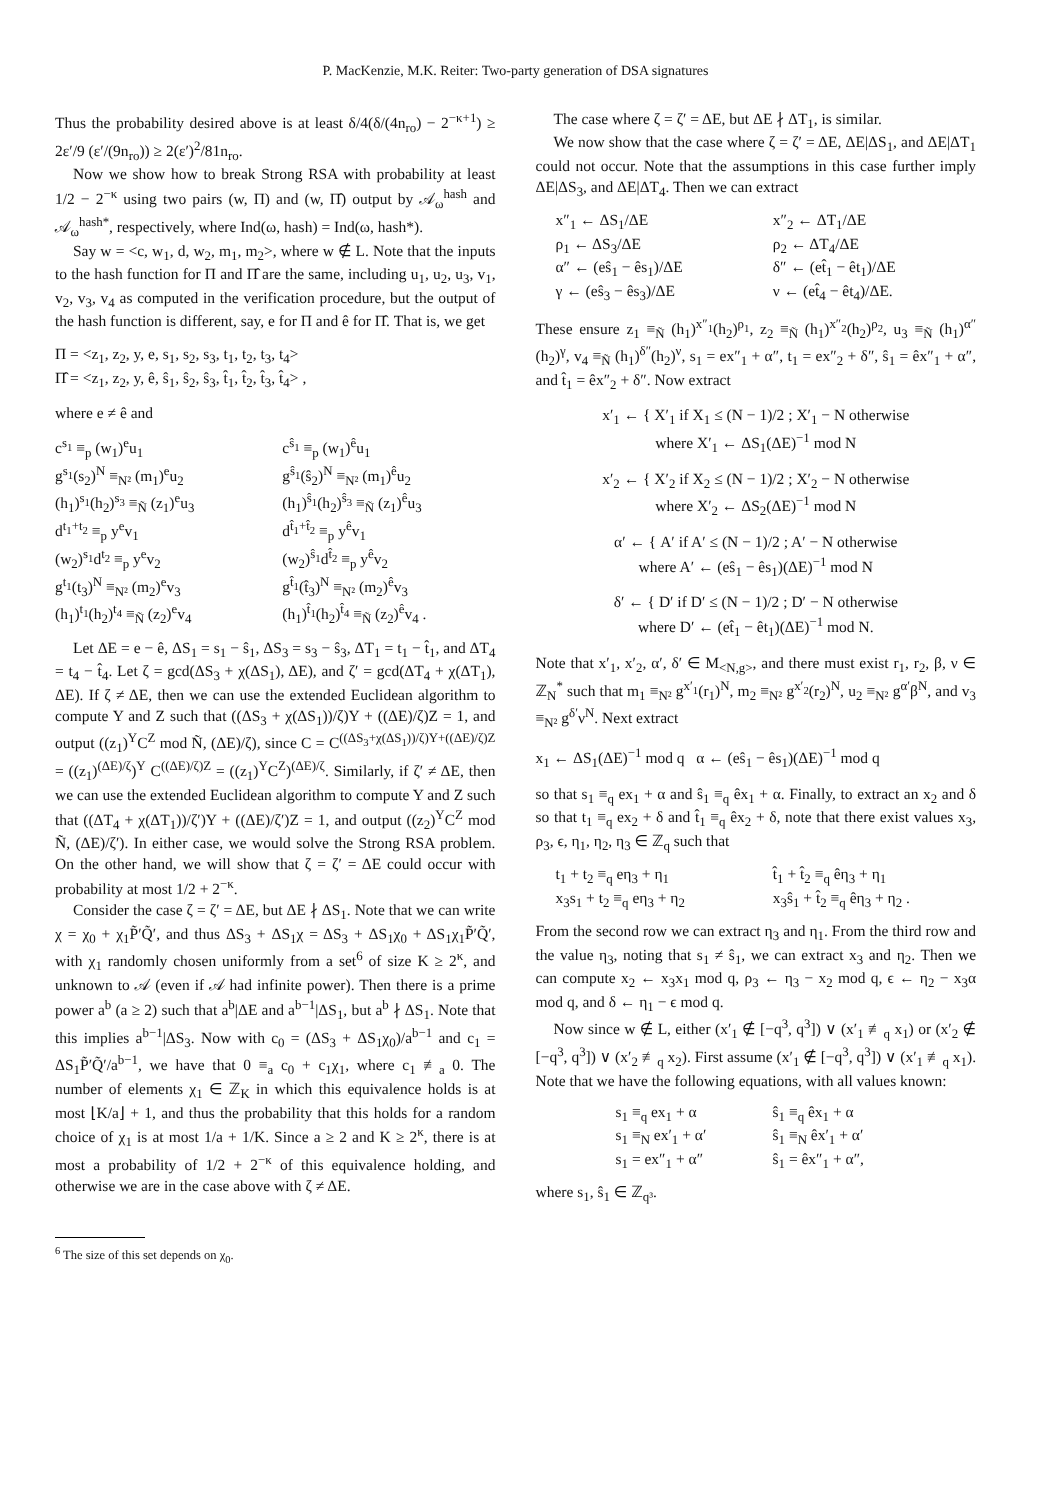P. MacKenzie, M.K. Reiter: Two-party generation of DSA signatures
Thus the probability desired above is at least δ/4(δ/(4n<sub>ro</sub>) − 2<sup>−κ+1</sup>) ≥ 2ε′/9 (ε′/(9n<sub>ro</sub>)) ≥ 2(ε′)<sup>2</sup>/81n<sub>ro</sub>.
Now we show how to break Strong RSA with probability at least 1/2 − 2<sup>−κ</sup> using two pairs (w, Π) and (w, Π̂) output by 𝒜<sub>ω</sub><sup>hash</sup> and 𝒜<sub>ω</sub><sup>hash*</sup>, respectively, where Ind(ω, hash) = Ind(ω, hash*).
Say w = <c, w<sub>1</sub>, d, w<sub>2</sub>, m<sub>1</sub>, m<sub>2</sub>>, where w ∉ L. Note that the inputs to the hash function for Π and Π̂ are the same, including u<sub>1</sub>, u<sub>2</sub>, u<sub>3</sub>, v<sub>1</sub>, v<sub>2</sub>, v<sub>3</sub>, v<sub>4</sub> as computed in the verification procedure, but the output of the hash function is different, say, e for Π and ê for Π̂. That is, we get
Π = <z<sub>1</sub>, z<sub>2</sub>, y, e, s<sub>1</sub>, s<sub>2</sub>, s<sub>3</sub>, t<sub>1</sub>, t<sub>2</sub>, t<sub>3</sub>, t<sub>4</sub>>
Π̂ = <z<sub>1</sub>, z<sub>2</sub>, y, ê, ŝ<sub>1</sub>, ŝ<sub>2</sub>, ŝ<sub>3</sub>, t̂<sub>1</sub>, t̂<sub>2</sub>, t̂<sub>3</sub>, t̂<sub>4</sub>> ,
where e ≠ ê and
c<sup>s<sub>1</sub></sup> ≡<sub>p</sub> (w<sub>1</sub>)<sup>e</sup>u<sub>1</sub>
c<sup>ŝ<sub>1</sub></sup> ≡<sub>p</sub> (w<sub>1</sub>)<sup>ê</sup>u<sub>1</sub>
g<sup>s<sub>1</sub></sup>(s<sub>2</sub>)<sup>N</sup> ≡<sub>N²</sub> (m<sub>1</sub>)<sup>e</sup>u<sub>2</sub>
g<sup>ŝ<sub>1</sub></sup>(ŝ<sub>2</sub>)<sup>N</sup> ≡<sub>N²</sub> (m<sub>1</sub>)<sup>ê</sup>u<sub>2</sub>
(h<sub>1</sub>)<sup>s<sub>1</sub></sup>(h<sub>2</sub>)<sup>s<sub>3</sub></sup> ≡<sub>Ñ</sub> (z<sub>1</sub>)<sup>e</sup>u<sub>3</sub>
(h<sub>1</sub>)<sup>ŝ<sub>1</sub></sup>(h<sub>2</sub>)<sup>ŝ<sub>3</sub></sup> ≡<sub>Ñ</sub> (z<sub>1</sub>)<sup>ê</sup>u<sub>3</sub>
d<sup>t<sub>1</sub>+t<sub>2</sub></sup> ≡<sub>p</sub> y<sup>e</sup>v<sub>1</sub>
d<sup>t̂<sub>1</sub>+t̂<sub>2</sub></sup> ≡<sub>p</sub> y<sup>ê</sup>v<sub>1</sub>
(w<sub>2</sub>)<sup>s<sub>1</sub></sup>d<sup>t<sub>2</sub></sup> ≡<sub>p</sub> y<sup>e</sup>v<sub>2</sub>
(w<sub>2</sub>)<sup>ŝ<sub>1</sub></sup>d<sup>t̂<sub>2</sub></sup> ≡<sub>p</sub> y<sup>ê</sup>v<sub>2</sub>
g<sup>t<sub>1</sub></sup>(t<sub>3</sub>)<sup>N</sup> ≡<sub>N²</sub> (m<sub>2</sub>)<sup>e</sup>v<sub>3</sub>
g<sup>t̂<sub>1</sub></sup>(t̂<sub>3</sub>)<sup>N</sup> ≡<sub>N²</sub> (m<sub>2</sub>)<sup>ê</sup>v<sub>3</sub>
(h<sub>1</sub>)<sup>t<sub>1</sub></sup>(h<sub>2</sub>)<sup>t<sub>4</sub></sup> ≡<sub>Ñ</sub> (z<sub>2</sub>)<sup>e</sup>v<sub>4</sub>
(h<sub>1</sub>)<sup>t̂<sub>1</sub></sup>(h<sub>2</sub>)<sup>t̂<sub>4</sub></sup> ≡<sub>Ñ</sub> (z<sub>2</sub>)<sup>ê</sup>v<sub>4</sub> .
Let ΔE = e − ê, ΔS<sub>1</sub> = s<sub>1</sub> − ŝ<sub>1</sub>, ΔS<sub>3</sub> = s<sub>3</sub> − ŝ<sub>3</sub>, ΔT<sub>1</sub> = t<sub>1</sub> − t̂<sub>1</sub>, and ΔT<sub>4</sub> = t<sub>4</sub> − t̂<sub>4</sub>. Let ζ = gcd(ΔS<sub>3</sub> + χ(ΔS<sub>1</sub>), ΔE), and ζ′ = gcd(ΔT<sub>4</sub> + χ(ΔT<sub>1</sub>), ΔE). If ζ ≠ ΔE, then we can use the extended Euclidean algorithm to compute Y and Z such that ((ΔS<sub>3</sub> + χ(ΔS<sub>1</sub>))/ζ)Y + ((ΔE)/ζ)Z = 1, and output ((z<sub>1</sub>)<sup>Y</sup>C<sup>Z</sup> mod Ñ, (ΔE)/ζ), since C = C<sup>((ΔS<sub>3</sub>+χ(ΔS<sub>1</sub>))/ζ)Y+((ΔE)/ζ)Z</sup> = ((z<sub>1</sub>)<sup>(ΔE)/ζ</sup>)<sup>Y</sup> C<sup>((ΔE)/ζ)Z</sup> = ((z<sub>1</sub>)<sup>Y</sup>C<sup>Z</sup>)<sup>(ΔE)/ζ</sup>. Similarly, if ζ′ ≠ ΔE, then we can use the extended Euclidean algorithm to compute Y and Z such that ((ΔT<sub>4</sub> + χ(ΔT<sub>1</sub>))/ζ′)Y + ((ΔE)/ζ′)Z = 1, and output ((z<sub>2</sub>)<sup>Y</sup>C<sup>Z</sup> mod Ñ, (ΔE)/ζ′). In either case, we would solve the Strong RSA problem. On the other hand, we will show that ζ = ζ′ = ΔE could occur with probability at most 1/2 + 2<sup>−κ</sup>.
Consider the case ζ = ζ′ = ΔE, but ΔE ∤ ΔS<sub>1</sub>. Note that we can write χ = χ<sub>0</sub> + χ<sub>1</sub>P̃′Q̃′, and thus ΔS<sub>3</sub> + ΔS<sub>1</sub>χ = ΔS<sub>3</sub> + ΔS<sub>1</sub>χ<sub>0</sub> + ΔS<sub>1</sub>χ<sub>1</sub>P̃′Q̃′, with χ<sub>1</sub> randomly chosen uniformly from a set<sup>6</sup> of size K ≥ 2<sup>κ</sup>, and unknown to 𝒜 (even if 𝒜 had infinite power). Then there is a prime power a<sup>b</sup> (a ≥ 2) such that a<sup>b</sup>|ΔE and a<sup>b−1</sup>|ΔS<sub>1</sub>, but a<sup>b</sup> ∤ ΔS<sub>1</sub>. Note that this implies a<sup>b−1</sup>|ΔS<sub>3</sub>. Now with c<sub>0</sub> = (ΔS<sub>3</sub> + ΔS<sub>1</sub>χ<sub>0</sub>)/a<sup>b−1</sup> and c<sub>1</sub> = ΔS<sub>1</sub>P̃′Q̃′/a<sup>b−1</sup>, we have that 0 ≡<sub>a</sub> c<sub>0</sub> + c<sub>1</sub>χ<sub>1</sub>, where c<sub>1</sub> ≢<sub>a</sub> 0. The number of elements χ<sub>1</sub> ∈ ℤ<sub>K</sub> in which this equivalence holds is at most ⌊K/a⌋ + 1, and thus the probability that this holds for a random choice of χ<sub>1</sub> is at most 1/a + 1/K. Since a ≥ 2 and K ≥ 2<sup>κ</sup>, there is at most a probability of 1/2 + 2<sup>−κ</sup> of this equivalence holding, and otherwise we are in the case above with ζ ≠ ΔE.
<sup>6</sup> The size of this set depends on χ<sub>0</sub>.
The case where ζ = ζ′ = ΔE, but ΔE ∤ ΔT<sub>1</sub>, is similar.
We now show that the case where ζ = ζ′ = ΔE, ΔE|ΔS<sub>1</sub>, and ΔE|ΔT<sub>1</sub> could not occur. Note that the assumptions in this case further imply ΔE|ΔS<sub>3</sub>, and ΔE|ΔT<sub>4</sub>. Then we can extract
x″<sub>1</sub> ← ΔS<sub>1</sub>/ΔE
x″<sub>2</sub> ← ΔT<sub>1</sub>/ΔE
ρ<sub>1</sub> ← ΔS<sub>3</sub>/ΔE
ρ<sub>2</sub> ← ΔT<sub>4</sub>/ΔE
α″ ← (eŝ<sub>1</sub> − ês<sub>1</sub>)/ΔE
δ″ ← (et̂<sub>1</sub> − êt<sub>1</sub>)/ΔE
γ ← (eŝ<sub>3</sub> − ês<sub>3</sub>)/ΔE
ν ← (et̂<sub>4</sub> − êt<sub>4</sub>)/ΔE.
These ensure z<sub>1</sub> ≡<sub>Ñ</sub> (h<sub>1</sub>)<sup>x″<sub>1</sub></sup>(h<sub>2</sub>)<sup>ρ<sub>1</sub></sup>, z<sub>2</sub> ≡<sub>Ñ</sub> (h<sub>1</sub>)<sup>x″<sub>2</sub></sup>(h<sub>2</sub>)<sup>ρ<sub>2</sub></sup>, u<sub>3</sub> ≡<sub>Ñ</sub> (h<sub>1</sub>)<sup>α″</sup>(h<sub>2</sub>)<sup>γ</sup>, v<sub>4</sub> ≡<sub>Ñ</sub> (h<sub>1</sub>)<sup>δ″</sup>(h<sub>2</sub>)<sup>ν</sup>, s<sub>1</sub> = ex″<sub>1</sub> + α″, t<sub>1</sub> = ex″<sub>2</sub> + δ″, ŝ<sub>1</sub> = êx″<sub>1</sub> + α″, and t̂<sub>1</sub> = êx″<sub>2</sub> + δ″. Now extract
x′<sub>1</sub> ← { X′<sub>1</sub> if X<sub>1</sub> ≤ (N − 1)/2 ; X′<sub>1</sub> − N otherwise
where X′<sub>1</sub> ← ΔS<sub>1</sub>(ΔE)<sup>−1</sup> mod N
x′<sub>2</sub> ← { X′<sub>2</sub> if X<sub>2</sub> ≤ (N − 1)/2 ; X′<sub>2</sub> − N otherwise
where X′<sub>2</sub> ← ΔS<sub>2</sub>(ΔE)<sup>−1</sup> mod N
α′ ← { A′ if A′ ≤ (N − 1)/2 ; A′ − N otherwise
where A′ ← (eŝ<sub>1</sub> − ês<sub>1</sub>)(ΔE)<sup>−1</sup> mod N
δ′ ← { D′ if D′ ≤ (N − 1)/2 ; D′ − N otherwise
where D′ ← (et̂<sub>1</sub> − êt<sub>1</sub>)(ΔE)<sup>−1</sup> mod N.
Note that x′<sub>1</sub>, x′<sub>2</sub>, α′, δ′ ∈ M<sub><N,g></sub>, and there must exist r<sub>1</sub>, r<sub>2</sub>, β, ν ∈ ℤ<sub>N</sub><sup>*</sup> such that m<sub>1</sub> ≡<sub>N²</sub> g<sup>x′<sub>1</sub></sup>(r<sub>1</sub>)<sup>N</sup>, m<sub>2</sub> ≡<sub>N²</sub> g<sup>x′<sub>2</sub></sup>(r<sub>2</sub>)<sup>N</sup>, u<sub>2</sub> ≡<sub>N²</sub> g<sup>α′</sup>β<sup>N</sup>, and v<sub>3</sub> ≡<sub>N²</sub> g<sup>δ′</sup>ν<sup>N</sup>. Next extract
x<sub>1</sub> ← ΔS<sub>1</sub>(ΔE)<sup>−1</sup> mod q α ← (eŝ<sub>1</sub> − ês<sub>1</sub>)(ΔE)<sup>−1</sup> mod q
so that s<sub>1</sub> ≡<sub>q</sub> ex<sub>1</sub> + α and ŝ<sub>1</sub> ≡<sub>q</sub> êx<sub>1</sub> + α. Finally, to extract an x<sub>2</sub> and δ so that t<sub>1</sub> ≡<sub>q</sub> ex<sub>2</sub> + δ and t̂<sub>1</sub> ≡<sub>q</sub> êx<sub>2</sub> + δ, note that there exist values x<sub>3</sub>, ρ<sub>3</sub>, ϵ, η<sub>1</sub>, η<sub>2</sub>, η<sub>3</sub> ∈ ℤ<sub>q</sub> such that
t<sub>1</sub> + t<sub>2</sub> ≡<sub>q</sub> eη<sub>3</sub> + η<sub>1</sub>
t̂<sub>1</sub> + t̂<sub>2</sub> ≡<sub>q</sub> êη<sub>3</sub> + η<sub>1</sub>
x<sub>3</sub>s<sub>1</sub> + t<sub>2</sub> ≡<sub>q</sub> eη<sub>3</sub> + η<sub>2</sub>
x<sub>3</sub>ŝ<sub>1</sub> + t̂<sub>2</sub> ≡<sub>q</sub> êη<sub>3</sub> + η<sub>2</sub> .
From the second row we can extract η<sub>3</sub> and η<sub>1</sub>. From the third row and the value η<sub>3</sub>, noting that s<sub>1</sub> ≠ ŝ<sub>1</sub>, we can extract x<sub>3</sub> and η<sub>2</sub>. Then we can compute x<sub>2</sub> ← x<sub>3</sub>x<sub>1</sub> mod q, ρ<sub>3</sub> ← η<sub>3</sub> − x<sub>2</sub> mod q, ϵ ← η<sub>2</sub> − x<sub>3</sub>α mod q, and δ ← η<sub>1</sub> − ϵ mod q.
Now since w ∉ L, either (x′<sub>1</sub> ∉ [−q<sup>3</sup>, q<sup>3</sup>]) ∨ (x′<sub>1</sub> ≢<sub>q</sub> x<sub>1</sub>) or (x′<sub>2</sub> ∉ [−q<sup>3</sup>, q<sup>3</sup>]) ∨ (x′<sub>2</sub> ≢<sub>q</sub> x<sub>2</sub>). First assume (x′<sub>1</sub> ∉ [−q<sup>3</sup>, q<sup>3</sup>]) ∨ (x′<sub>1</sub> ≢<sub>q</sub> x<sub>1</sub>). Note that we have the following equations, with all values known:
s<sub>1</sub> ≡<sub>q</sub> ex<sub>1</sub> + α
ŝ<sub>1</sub> ≡<sub>q</sub> êx<sub>1</sub> + α
s<sub>1</sub> ≡<sub>N</sub> ex′<sub>1</sub> + α′
ŝ<sub>1</sub> ≡<sub>N</sub> êx′<sub>1</sub> + α′
s<sub>1</sub> = ex″<sub>1</sub> + α″
ŝ<sub>1</sub> = êx″<sub>1</sub> + α″,
where s<sub>1</sub>, ŝ<sub>1</sub> ∈ ℤ<sub>q³</sub>.